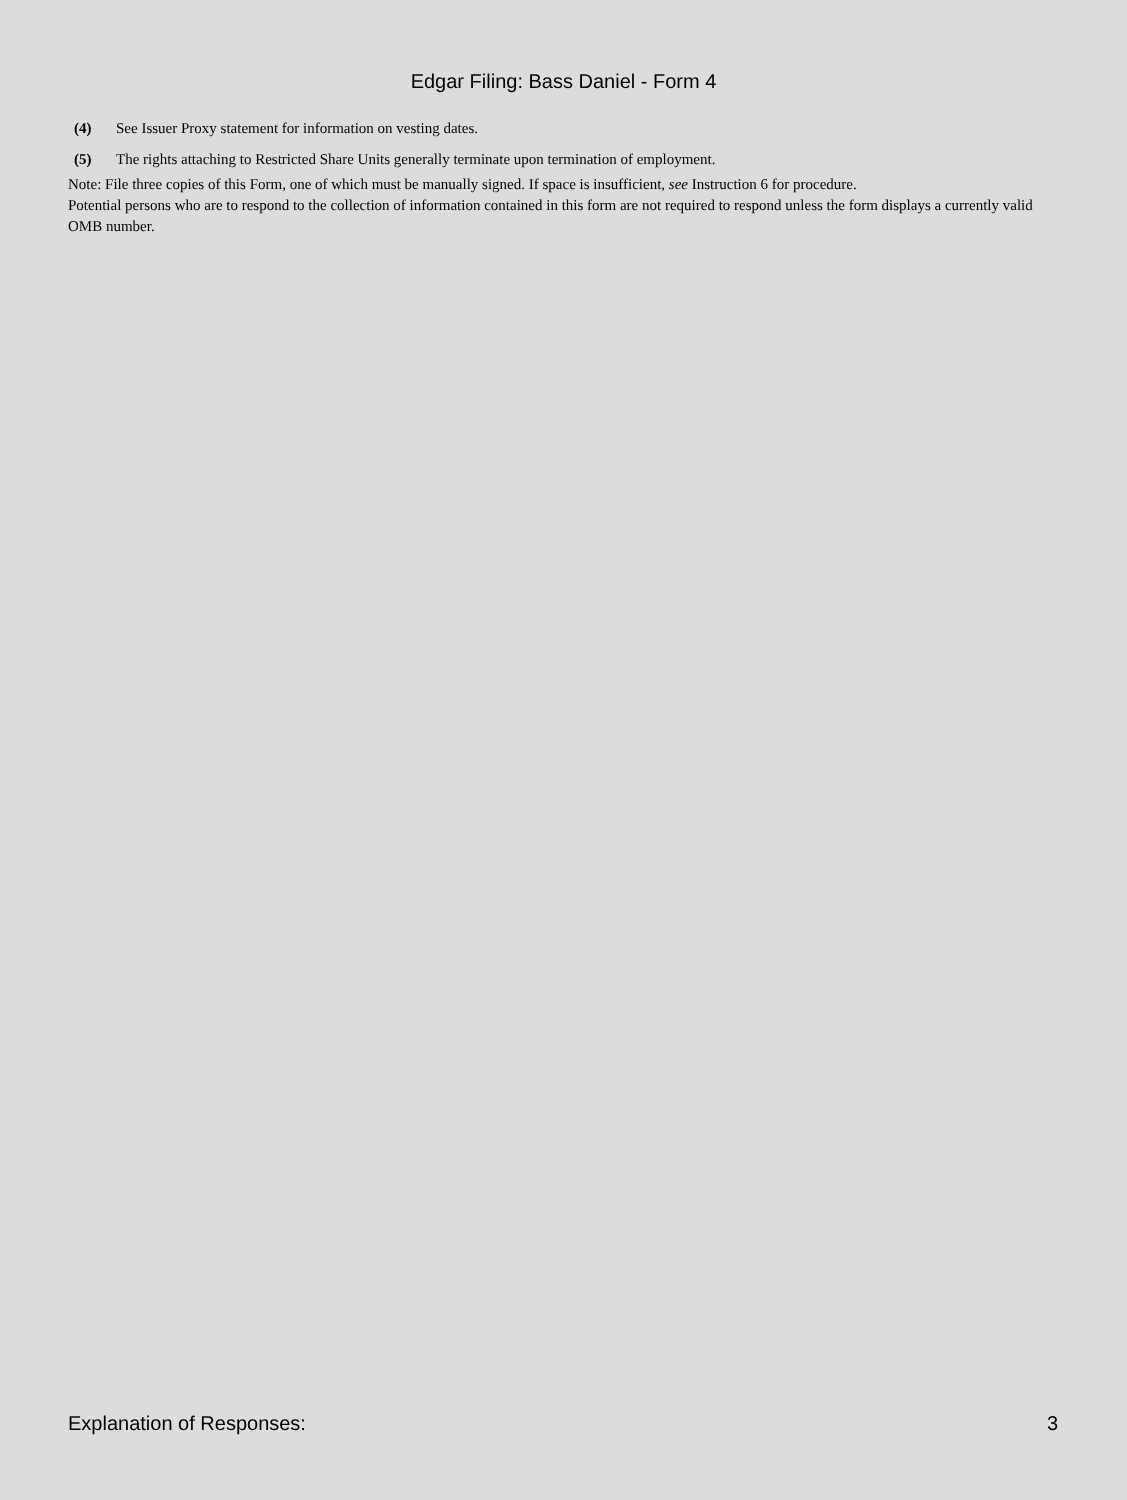Edgar Filing: Bass Daniel - Form 4
(4) See Issuer Proxy statement for information on vesting dates.
(5) The rights attaching to Restricted Share Units generally terminate upon termination of employment.
Note: File three copies of this Form, one of which must be manually signed. If space is insufficient, see Instruction 6 for procedure.
Potential persons who are to respond to the collection of information contained in this form are not required to respond unless the form displays a currently valid OMB number.
Explanation of Responses: 3